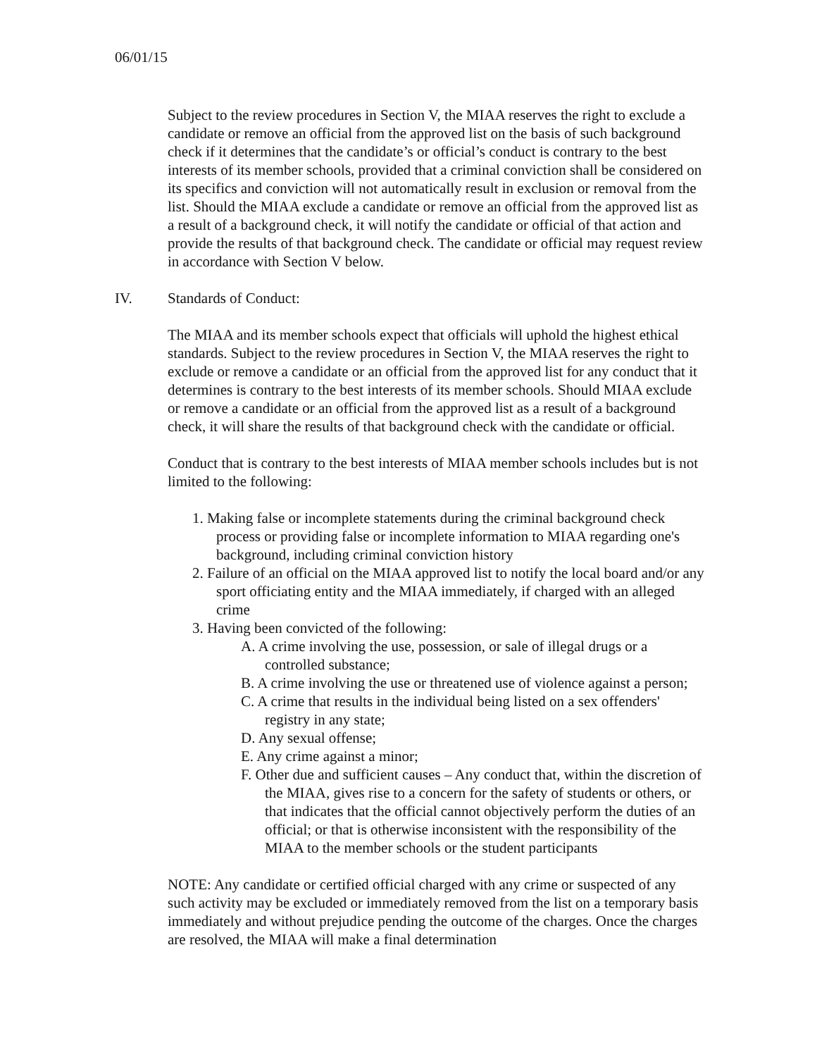06/01/15
Subject to the review procedures in Section V, the MIAA reserves the right to exclude a candidate or remove an official from the approved list on the basis of such background check if it determines that the candidate’s or official’s conduct is contrary to the best interests of its member schools, provided that a criminal conviction shall be considered on its specifics and conviction will not automatically result in exclusion or removal from the list. Should the MIAA exclude a candidate or remove an official from the approved list as a result of a background check, it will notify the candidate or official of that action and provide the results of that background check. The candidate or official may request review in accordance with Section V below.
IV. Standards of Conduct:
The MIAA and its member schools expect that officials will uphold the highest ethical standards. Subject to the review procedures in Section V, the MIAA reserves the right to exclude or remove a candidate or an official from the approved list for any conduct that it determines is contrary to the best interests of its member schools. Should MIAA exclude or remove a candidate or an official from the approved list as a result of a background check, it will share the results of that background check with the candidate or official.
Conduct that is contrary to the best interests of MIAA member schools includes but is not limited to the following:
1. Making false or incomplete statements during the criminal background check process or providing false or incomplete information to MIAA regarding one's background, including criminal conviction history
2. Failure of an official on the MIAA approved list to notify the local board and/or any sport officiating entity and the MIAA immediately, if charged with an alleged crime
3. Having been convicted of the following:
A. A crime involving the use, possession, or sale of illegal drugs or a controlled substance;
B. A crime involving the use or threatened use of violence against a person;
C. A crime that results in the individual being listed on a sex offenders' registry in any state;
D. Any sexual offense;
E. Any crime against a minor;
F. Other due and sufficient causes – Any conduct that, within the discretion of the MIAA, gives rise to a concern for the safety of students or others, or that indicates that the official cannot objectively perform the duties of an official; or that is otherwise inconsistent with the responsibility of the MIAA to the member schools or the student participants
NOTE: Any candidate or certified official charged with any crime or suspected of any such activity may be excluded or immediately removed from the list on a temporary basis immediately and without prejudice pending the outcome of the charges. Once the charges are resolved, the MIAA will make a final determination